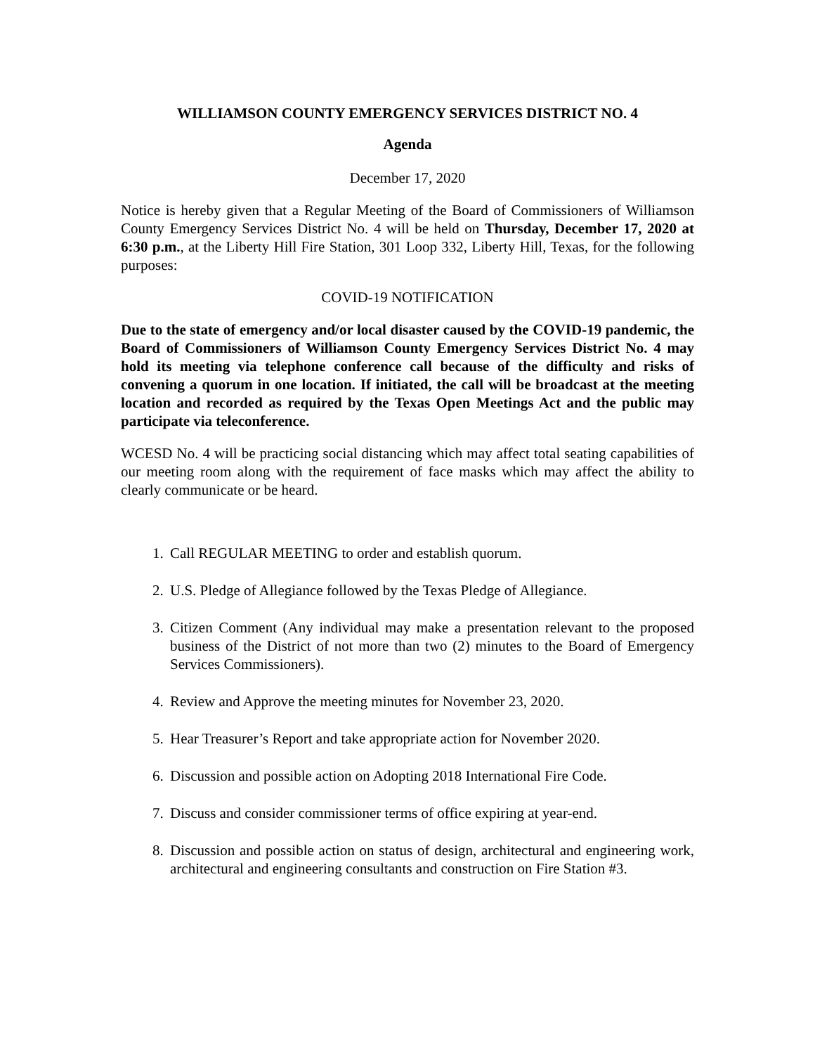WILLIAMSON COUNTY EMERGENCY SERVICES DISTRICT NO. 4
Agenda
December 17, 2020
Notice is hereby given that a Regular Meeting of the Board of Commissioners of Williamson County Emergency Services District No. 4 will be held on Thursday, December 17, 2020 at 6:30 p.m., at the Liberty Hill Fire Station, 301 Loop 332, Liberty Hill, Texas, for the following purposes:
COVID-19 NOTIFICATION
Due to the state of emergency and/or local disaster caused by the COVID-19 pandemic, the Board of Commissioners of Williamson County Emergency Services District No. 4 may hold its meeting via telephone conference call because of the difficulty and risks of convening a quorum in one location. If initiated, the call will be broadcast at the meeting location and recorded as required by the Texas Open Meetings Act and the public may participate via teleconference.
WCESD No. 4 will be practicing social distancing which may affect total seating capabilities of our meeting room along with the requirement of face masks which may affect the ability to clearly communicate or be heard.
1. Call REGULAR MEETING to order and establish quorum.
2. U.S. Pledge of Allegiance followed by the Texas Pledge of Allegiance.
3. Citizen Comment (Any individual may make a presentation relevant to the proposed business of the District of not more than two (2) minutes to the Board of Emergency Services Commissioners).
4. Review and Approve the meeting minutes for November 23, 2020.
5. Hear Treasurer’s Report and take appropriate action for November 2020.
6. Discussion and possible action on Adopting 2018 International Fire Code.
7. Discuss and consider commissioner terms of office expiring at year-end.
8. Discussion and possible action on status of design, architectural and engineering work, architectural and engineering consultants and construction on Fire Station #3.